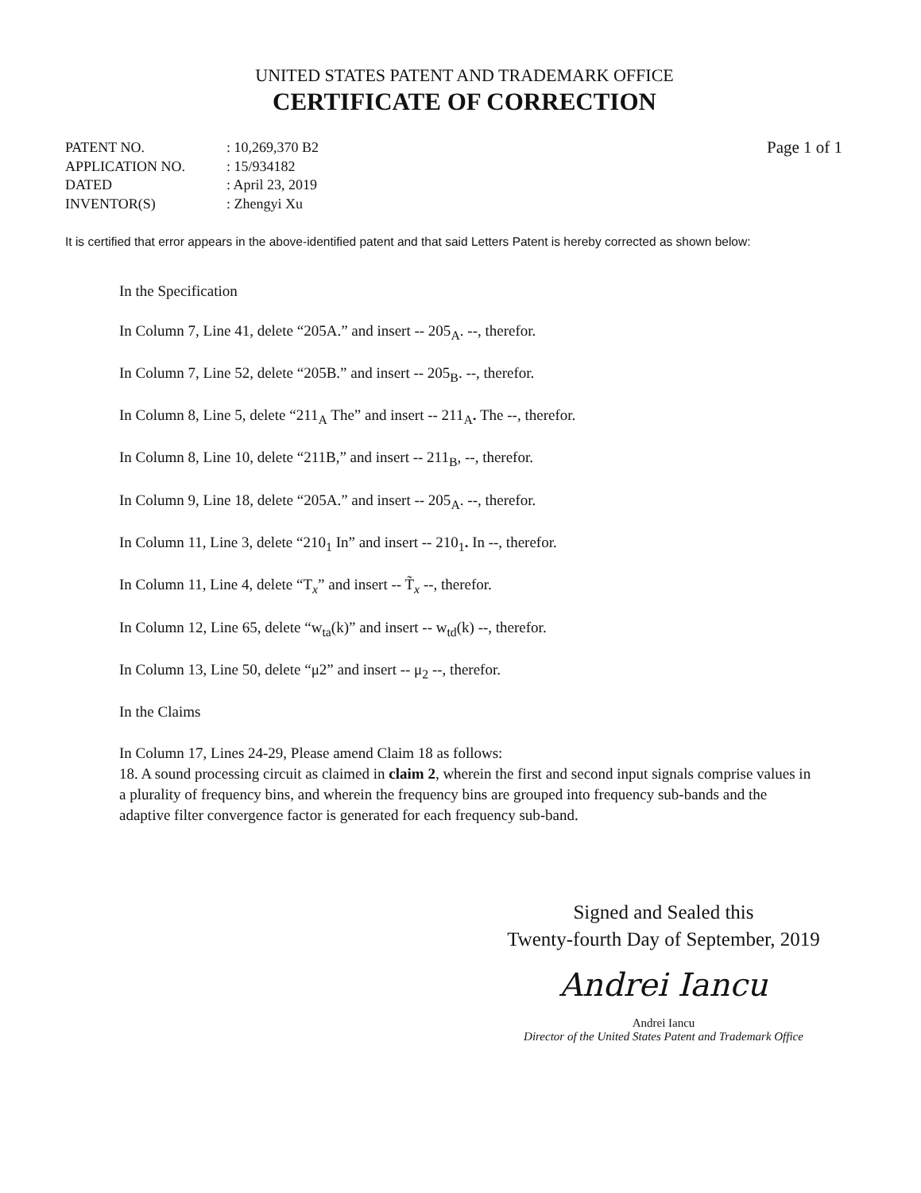UNITED STATES PATENT AND TRADEMARK OFFICE
CERTIFICATE OF CORRECTION
PATENT NO.
APPLICATION NO.
DATED
INVENTOR(S)
: 10,269,370 B2
: 15/934182
: April 23, 2019
: Zhengyi Xu
Page 1 of 1
It is certified that error appears in the above-identified patent and that said Letters Patent is hereby corrected as shown below:
In the Specification
In Column 7, Line 41, delete “205A.” and insert -- 205<sub>A</sub>. --, therefor.
In Column 7, Line 52, delete “205B.” and insert -- 205<sub>B</sub>. --, therefor.
In Column 8, Line 5, delete “211<sub>A</sub> The” and insert -- 211<sub>A</sub>. The --, therefor.
In Column 8, Line 10, delete “211B,” and insert -- 211<sub>B</sub>, --, therefor.
In Column 9, Line 18, delete “205A.” and insert -- 205<sub>A</sub>. --, therefor.
In Column 11, Line 3, delete “210<sub>1</sub> In” and insert -- 210<sub>1</sub>. In --, therefor.
In Column 11, Line 4, delete “T<sub>x</sub>” and insert -- T̃<sub>x</sub> --, therefor.
In Column 12, Line 65, delete “w<sub>ta</sub>(k)” and insert -- w<sub>td</sub>(k) --, therefor.
In Column 13, Line 50, delete “μ2” and insert -- μ<sub>2</sub> --, therefor.
In the Claims
In Column 17, Lines 24-29, Please amend Claim 18 as follows:
18. A sound processing circuit as claimed in claim 2, wherein the first and second input signals comprise values in a plurality of frequency bins, and wherein the frequency bins are grouped into frequency sub-bands and the adaptive filter convergence factor is generated for each frequency sub-band.
Signed and Sealed this
Twenty-fourth Day of September, 2019
Andrei Iancu
Andrei Iancu
Director of the United States Patent and Trademark Office